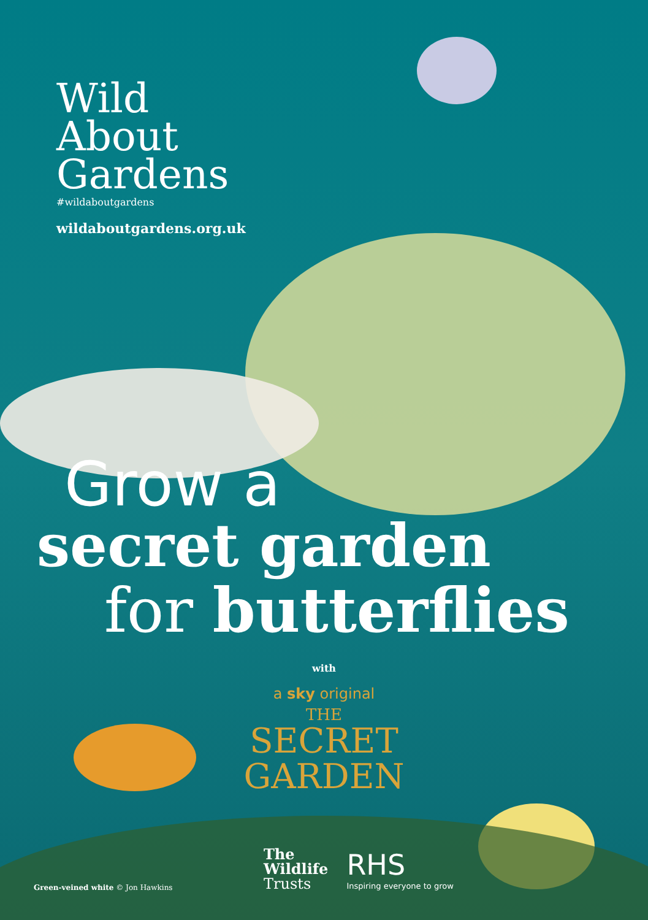Wild
About
Gardens
#wildaboutgardens
wildaboutgardens.org.uk
Grow a
secret garden
for butterflies
with
a sky original
THE
SECRET
GARDEN
Green-veined white © Jon Hawkins
The
Wildlife
Trusts
RHS
Inspiring everyone to grow